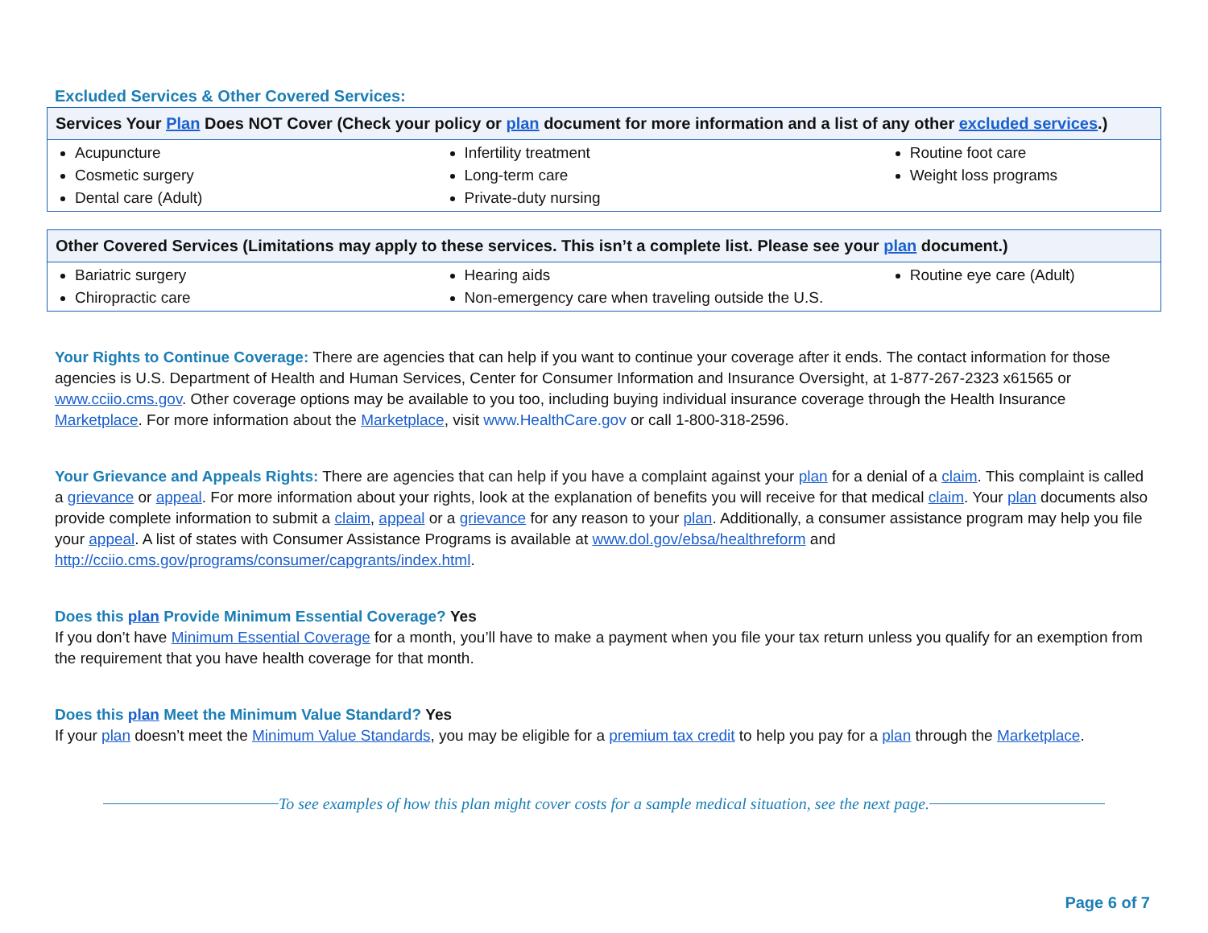Excluded Services & Other Covered Services:
| Services Your Plan Does NOT Cover (Check your policy or plan document for more information and a list of any other excluded services .) | | |
| --- | --- | --- |
| Acupuncture Cosmetic surgery Dental care (Adult) | Infertility treatment Long-term care Private-duty nursing | Routine foot care Weight loss programs |
| Other Covered Services (Limitations may apply to these services. This isn’t a complete list. Please see your plan document.) | | |
| --- | --- | --- |
| Bariatric surgery Chiropractic care | Hearing aids Non-emergency care when traveling outside the U.S. | Routine eye care (Adult) |
Your Rights to Continue Coverage: There are agencies that can help if you want to continue your coverage after it ends. The contact information for those agencies is U.S. Department of Health and Human Services, Center for Consumer Information and Insurance Oversight, at 1-877-267-2323 x61565 or www.cciio.cms.gov. Other coverage options may be available to you too, including buying individual insurance coverage through the Health Insurance Marketplace. For more information about the Marketplace, visit www.HealthCare.gov or call 1-800-318-2596.
Your Grievance and Appeals Rights: There are agencies that can help if you have a complaint against your plan for a denial of a claim. This complaint is called a grievance or appeal. For more information about your rights, look at the explanation of benefits you will receive for that medical claim. Your plan documents also provide complete information to submit a claim, appeal or a grievance for any reason to your plan. Additionally, a consumer assistance program may help you file your appeal. A list of states with Consumer Assistance Programs is available at www.dol.gov/ebsa/healthreform and http://cciio.cms.gov/programs/consumer/capgrants/index.html.
Does this plan Provide Minimum Essential Coverage? Yes
If you don’t have Minimum Essential Coverage for a month, you’ll have to make a payment when you file your tax return unless you qualify for an exemption from the requirement that you have health coverage for that month.
Does this plan Meet the Minimum Value Standard? Yes
If your plan doesn’t meet the Minimum Value Standards, you may be eligible for a premium tax credit to help you pay for a plan through the Marketplace.
To see examples of how this plan might cover costs for a sample medical situation, see the next page.
Page 6 of 7